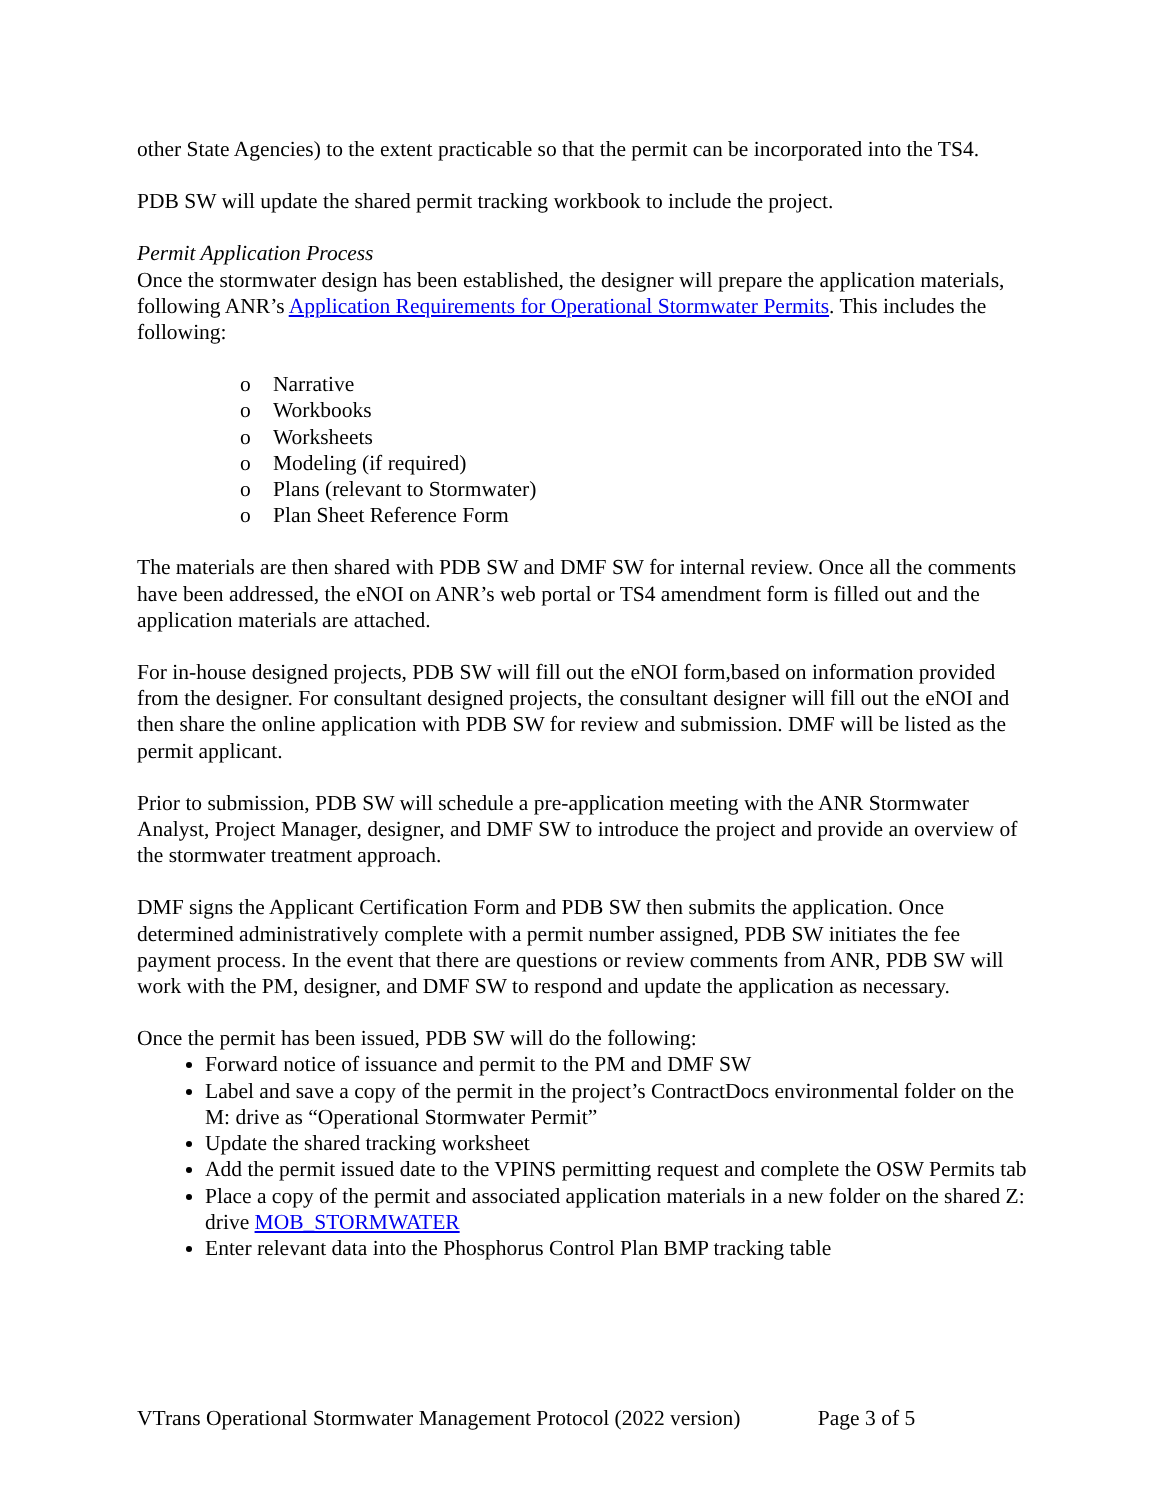other State Agencies) to the extent practicable so that the permit can be incorporated into the TS4.
PDB SW will update the shared permit tracking workbook to include the project.
Permit Application Process
Once the stormwater design has been established, the designer will prepare the application materials, following ANR’s Application Requirements for Operational Stormwater Permits. This includes the following:
o Narrative
o Workbooks
o Worksheets
o Modeling (if required)
o Plans (relevant to Stormwater)
o Plan Sheet Reference Form
The materials are then shared with PDB SW and DMF SW for internal review. Once all the comments have been addressed, the eNOI on ANR’s web portal or TS4 amendment form is filled out and the application materials are attached.
For in-house designed projects, PDB SW will fill out the eNOI form,based on information provided from the designer. For consultant designed projects, the consultant designer will fill out the eNOI and then share the online application with PDB SW for review and submission. DMF will be listed as the permit applicant.
Prior to submission, PDB SW will schedule a pre-application meeting with the ANR Stormwater Analyst, Project Manager, designer, and DMF SW to introduce the project and provide an overview of the stormwater treatment approach.
DMF signs the Applicant Certification Form and PDB SW then submits the application. Once determined administratively complete with a permit number assigned, PDB SW initiates the fee payment process. In the event that there are questions or review comments from ANR, PDB SW will work with the PM, designer, and DMF SW to respond and update the application as necessary.
Once the permit has been issued, PDB SW will do the following:
Forward notice of issuance and permit to the PM and DMF SW
Label and save a copy of the permit in the project’s ContractDocs environmental folder on the M: drive as “Operational Stormwater Permit”
Update the shared tracking worksheet
Add the permit issued date to the VPINS permitting request and complete the OSW Permits tab
Place a copy of the permit and associated application materials in a new folder on the shared Z: drive MOB_STORMWATER
Enter relevant data into the Phosphorus Control Plan BMP tracking table
VTrans Operational Stormwater Management Protocol (2022 version) Page 3 of 5